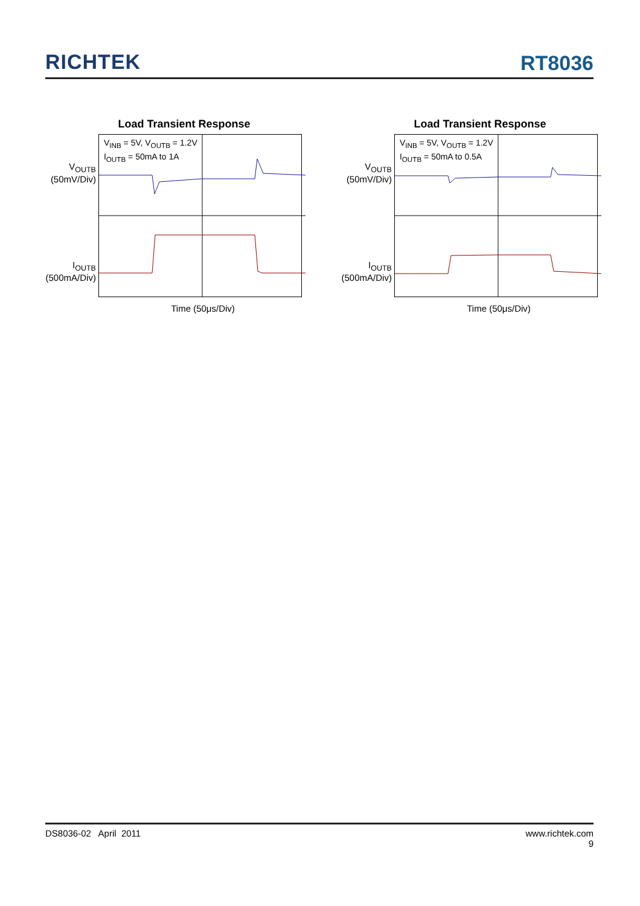RICHTEK
RT8036
Load Transient Response
V<sub>OUTB</sub>
(50mV/Div)
I<sub>OUTB</sub>
(500mA/Div)
V<sub>INB</sub> = 5V, V<sub>OUTB</sub> = 1.2V
I<sub>OUTB</sub> = 50mA to 1A
Time (50μs/Div)
Load Transient Response
V<sub>OUTB</sub>
(50mV/Div)
I<sub>OUTB</sub>
(500mA/Div)
V<sub>INB</sub> = 5V, V<sub>OUTB</sub> = 1.2V
I<sub>OUTB</sub> = 50mA to 0.5A
Time (50μs/Div)
DS8036-02 April 2011 www.richtek.com
9